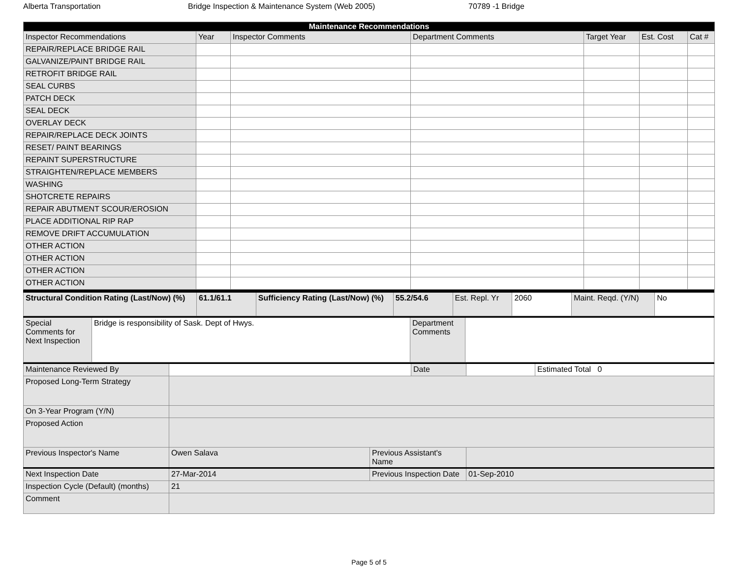Alberta Transportation Bridge Inspection & Maintenance System (Web 2005) 70789 -1 Bridge
| Maintenance Recommendations | | | | | | |
| --- | --- | --- | --- | --- | --- | --- |
| Inspector Recommendations | Year | Inspector Comments | Department Comments | Target Year | Est. Cost | Cat # |
| REPAIR/REPLACE BRIDGE RAIL | | | | | | |
| GALVANIZE/PAINT BRIDGE RAIL | | | | | | |
| RETROFIT BRIDGE RAIL | | | | | | |
| SEAL CURBS | | | | | | |
| PATCH DECK | | | | | | |
| SEAL DECK | | | | | | |
| OVERLAY DECK | | | | | | |
| REPAIR/REPLACE DECK JOINTS | | | | | | |
| RESET/ PAINT BEARINGS | | | | | | |
| REPAINT SUPERSTRUCTURE | | | | | | |
| STRAIGHTEN/REPLACE MEMBERS | | | | | | |
| WASHING | | | | | | |
| SHOTCRETE REPAIRS | | | | | | |
| REPAIR ABUTMENT SCOUR/EROSION | | | | | | |
| PLACE ADDITIONAL RIP RAP | | | | | | |
| REMOVE DRIFT ACCUMULATION | | | | | | |
| OTHER ACTION | | | | | | |
| OTHER ACTION | | | | | | |
| OTHER ACTION | | | | | | |
| OTHER ACTION | | | | | | |
| Structural Condition Rating (Last/Now) (%) | 61.1/61.1 | Sufficiency Rating (Last/Now) (%) | 55.2/54.6 | Est. Repl. Yr | 2060 | Maint. Reqd. (Y/N) | No |
| Special Comments for Next Inspection | Bridge is responsibility of Sask. Dept of Hwys. | Department Comments | |
| Maintenance Reviewed By | | | Date | | Estimated Total 0 |
| Proposed Long-Term Strategy | | | | | |
| On 3-Year Program (Y/N) | | | | | |
| Proposed Action | | | | | |
| Previous Inspector's Name | Owen Salava | Previous Assistant's Name | | | |
| Next Inspection Date | 27-Mar-2014 | Previous Inspection Date | | 01-Sep-2010 | |
| Inspection Cycle (Default) (months) | 21 | | | | |
| Comment | | | | | |
Page 5 of 5